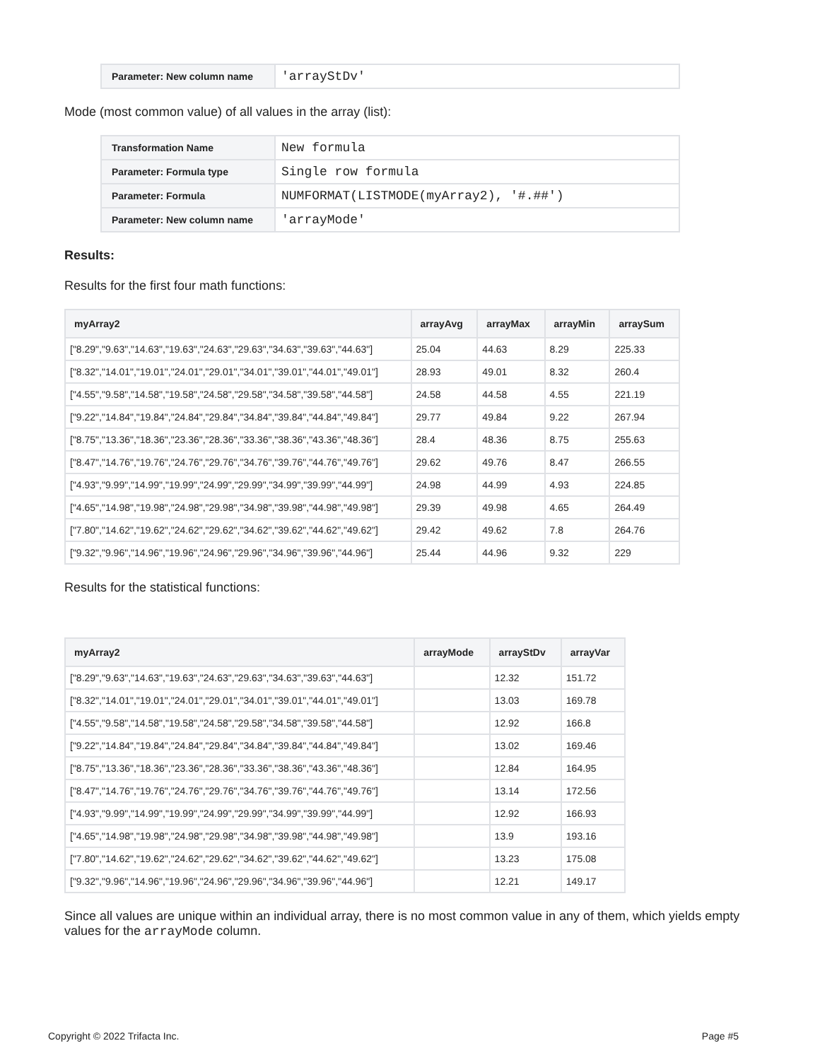| Parameter: New column name | 'arrayStDv' |
Mode (most common value) of all values in the array (list):
| Transformation Name | New formula |
| Parameter: Formula type | Single row formula |
| Parameter: Formula | NUMFORMAT(LISTMODE(myArray2), '#.##') |
| Parameter: New column name | 'arrayMode' |
Results:
Results for the first four math functions:
| myArray2 | arrayAvg | arrayMax | arrayMin | arraySum |
| --- | --- | --- | --- | --- |
| ["8.29","9.63","14.63","19.63","24.63","29.63","34.63","39.63","44.63"] | 25.04 | 44.63 | 8.29 | 225.33 |
| ["8.32","14.01","19.01","24.01","29.01","34.01","39.01","44.01","49.01"] | 28.93 | 49.01 | 8.32 | 260.4 |
| ["4.55","9.58","14.58","19.58","24.58","29.58","34.58","39.58","44.58"] | 24.58 | 44.58 | 4.55 | 221.19 |
| ["9.22","14.84","19.84","24.84","29.84","34.84","39.84","44.84","49.84"] | 29.77 | 49.84 | 9.22 | 267.94 |
| ["8.75","13.36","18.36","23.36","28.36","33.36","38.36","43.36","48.36"] | 28.4 | 48.36 | 8.75 | 255.63 |
| ["8.47","14.76","19.76","24.76","29.76","34.76","39.76","44.76","49.76"] | 29.62 | 49.76 | 8.47 | 266.55 |
| ["4.93","9.99","14.99","19.99","24.99","29.99","34.99","39.99","44.99"] | 24.98 | 44.99 | 4.93 | 224.85 |
| ["4.65","14.98","19.98","24.98","29.98","34.98","39.98","44.98","49.98"] | 29.39 | 49.98 | 4.65 | 264.49 |
| ["7.80","14.62","19.62","24.62","29.62","34.62","39.62","44.62","49.62"] | 29.42 | 49.62 | 7.8 | 264.76 |
| ["9.32","9.96","14.96","19.96","24.96","29.96","34.96","39.96","44.96"] | 25.44 | 44.96 | 9.32 | 229 |
Results for the statistical functions:
| myArray2 | arrayMode | arrayStDv | arrayVar |
| --- | --- | --- | --- |
| ["8.29","9.63","14.63","19.63","24.63","29.63","34.63","39.63","44.63"] | | 12.32 | 151.72 |
| ["8.32","14.01","19.01","24.01","29.01","34.01","39.01","44.01","49.01"] | | 13.03 | 169.78 |
| ["4.55","9.58","14.58","19.58","24.58","29.58","34.58","39.58","44.58"] | | 12.92 | 166.8 |
| ["9.22","14.84","19.84","24.84","29.84","34.84","39.84","44.84","49.84"] | | 13.02 | 169.46 |
| ["8.75","13.36","18.36","23.36","28.36","33.36","38.36","43.36","48.36"] | | 12.84 | 164.95 |
| ["8.47","14.76","19.76","24.76","29.76","34.76","39.76","44.76","49.76"] | | 13.14 | 172.56 |
| ["4.93","9.99","14.99","19.99","24.99","29.99","34.99","39.99","44.99"] | | 12.92 | 166.93 |
| ["4.65","14.98","19.98","24.98","29.98","34.98","39.98","44.98","49.98"] | | 13.9 | 193.16 |
| ["7.80","14.62","19.62","24.62","29.62","34.62","39.62","44.62","49.62"] | | 13.23 | 175.08 |
| ["9.32","9.96","14.96","19.96","24.96","29.96","34.96","39.96","44.96"] | | 12.21 | 149.17 |
Since all values are unique within an individual array, there is no most common value in any of them, which yields empty values for the arrayMode column.
Copyright © 2022 Trifacta Inc. Page #5